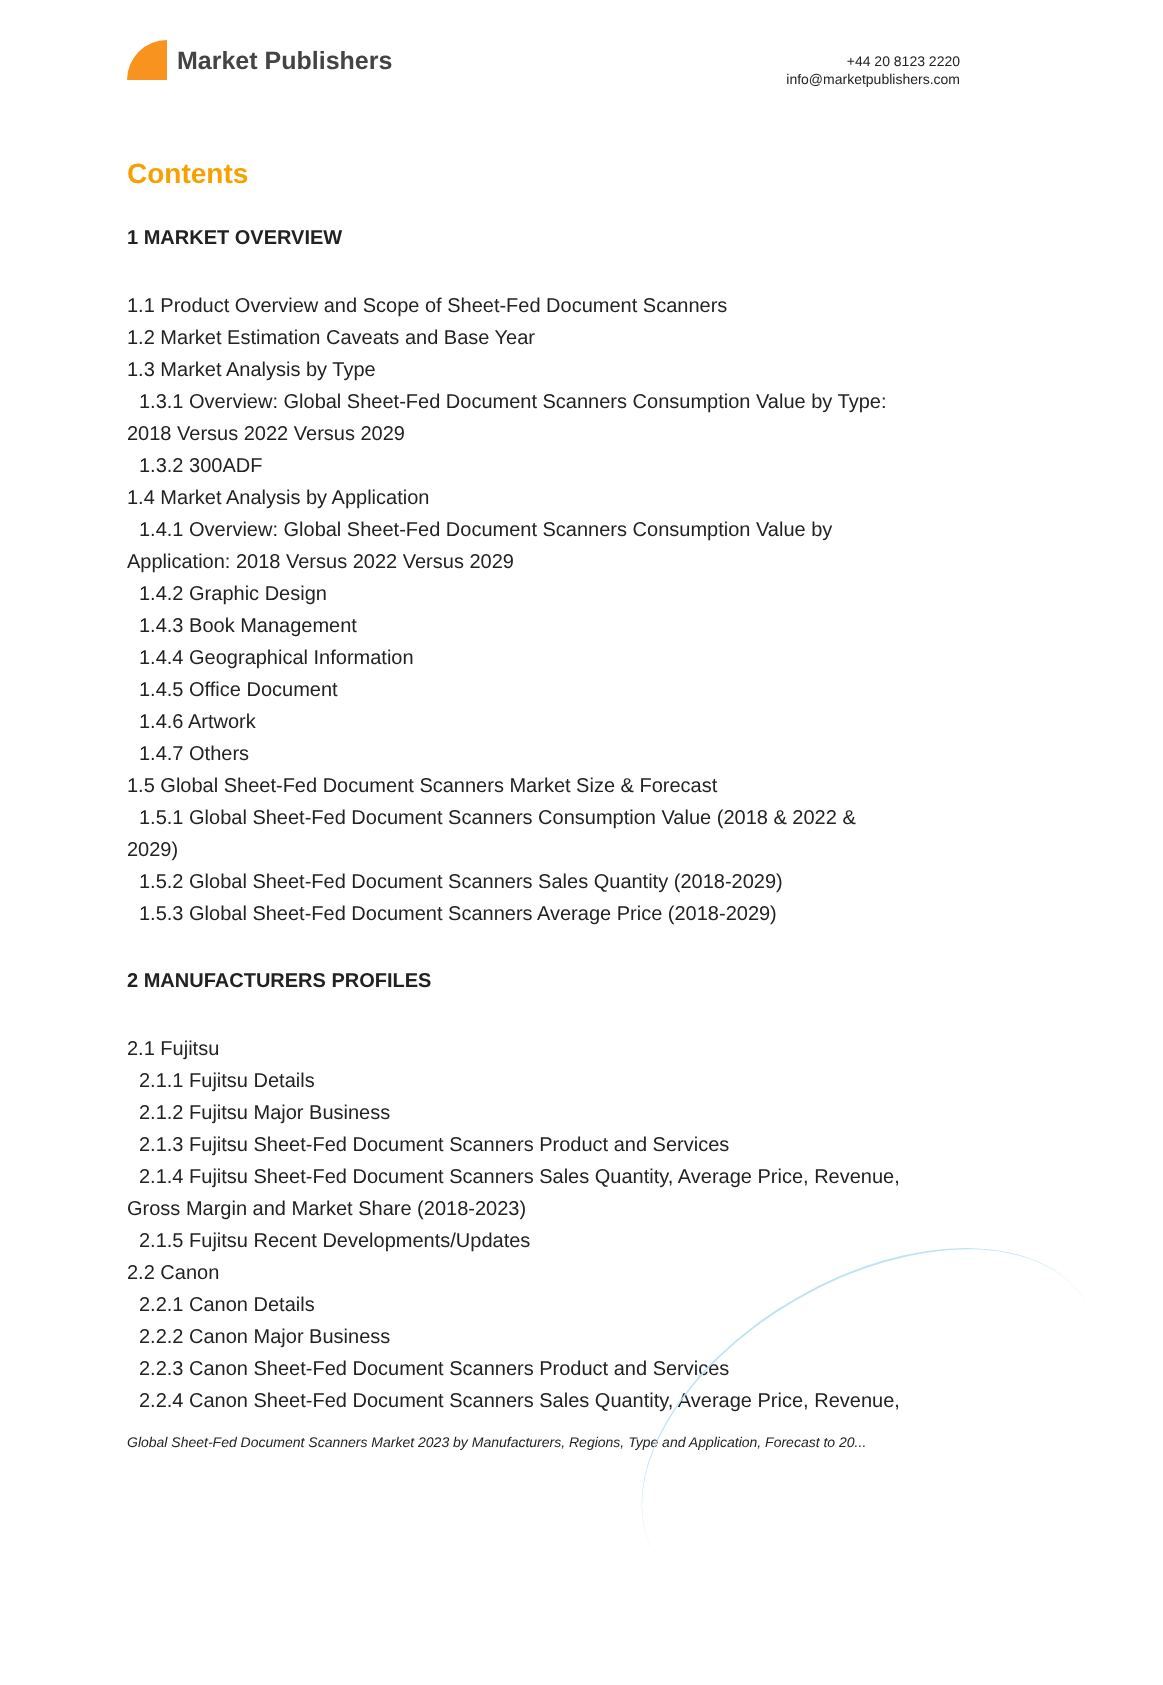Market Publishers
+44 20 8123 2220
info@marketpublishers.com
Contents
1 MARKET OVERVIEW
1.1 Product Overview and Scope of Sheet-Fed Document Scanners
1.2 Market Estimation Caveats and Base Year
1.3 Market Analysis by Type
1.3.1 Overview: Global Sheet-Fed Document Scanners Consumption Value by Type:
2018 Versus 2022 Versus 2029
1.3.2 300ADF
1.4 Market Analysis by Application
1.4.1 Overview: Global Sheet-Fed Document Scanners Consumption Value by
Application: 2018 Versus 2022 Versus 2029
1.4.2 Graphic Design
1.4.3 Book Management
1.4.4 Geographical Information
1.4.5 Office Document
1.4.6 Artwork
1.4.7 Others
1.5 Global Sheet-Fed Document Scanners Market Size & Forecast
1.5.1 Global Sheet-Fed Document Scanners Consumption Value (2018 & 2022 &
2029)
1.5.2 Global Sheet-Fed Document Scanners Sales Quantity (2018-2029)
1.5.3 Global Sheet-Fed Document Scanners Average Price (2018-2029)
2 MANUFACTURERS PROFILES
2.1 Fujitsu
2.1.1 Fujitsu Details
2.1.2 Fujitsu Major Business
2.1.3 Fujitsu Sheet-Fed Document Scanners Product and Services
2.1.4 Fujitsu Sheet-Fed Document Scanners Sales Quantity, Average Price, Revenue,
Gross Margin and Market Share (2018-2023)
2.1.5 Fujitsu Recent Developments/Updates
2.2 Canon
2.2.1 Canon Details
2.2.2 Canon Major Business
2.2.3 Canon Sheet-Fed Document Scanners Product and Services
2.2.4 Canon Sheet-Fed Document Scanners Sales Quantity, Average Price, Revenue,
Global Sheet-Fed Document Scanners Market 2023 by Manufacturers, Regions, Type and Application, Forecast to 20...